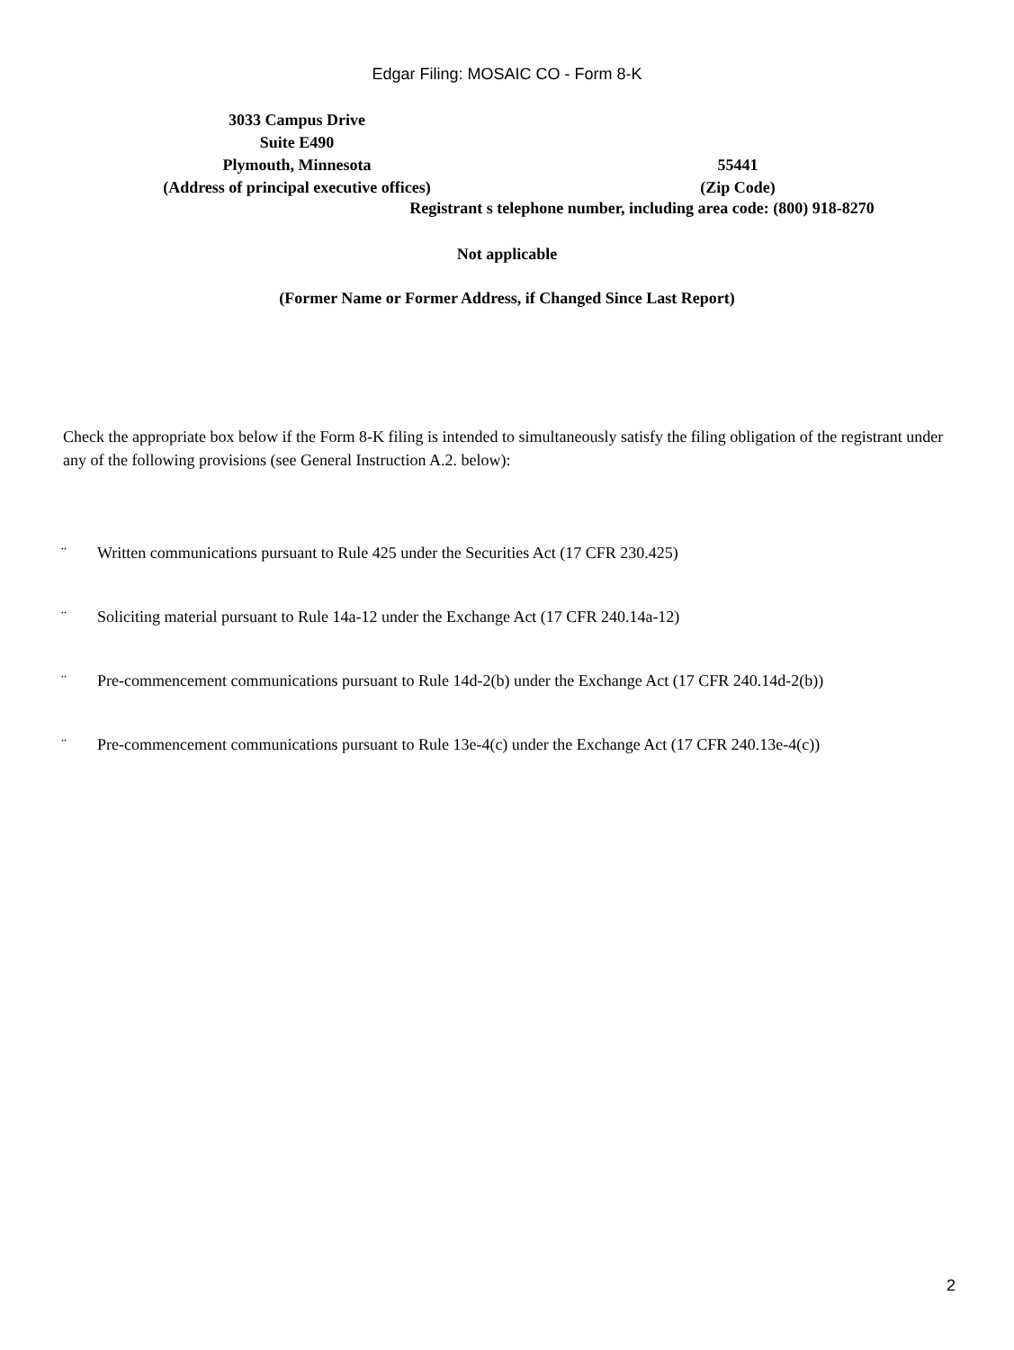Edgar Filing: MOSAIC CO - Form 8-K
3033 Campus Drive
Suite E490
Plymouth, Minnesota
(Address of principal executive offices)
55441
(Zip Code)
Registrant s telephone number, including area code: (800) 918-8270
Not applicable
(Former Name or Former Address, if Changed Since Last Report)
Check the appropriate box below if the Form 8-K filing is intended to simultaneously satisfy the filing obligation of the registrant under any of the following provisions (see General Instruction A.2. below):
¨ Written communications pursuant to Rule 425 under the Securities Act (17 CFR 230.425)
¨ Soliciting material pursuant to Rule 14a-12 under the Exchange Act (17 CFR 240.14a-12)
¨ Pre-commencement communications pursuant to Rule 14d-2(b) under the Exchange Act (17 CFR 240.14d-2(b))
¨ Pre-commencement communications pursuant to Rule 13e-4(c) under the Exchange Act (17 CFR 240.13e-4(c))
2